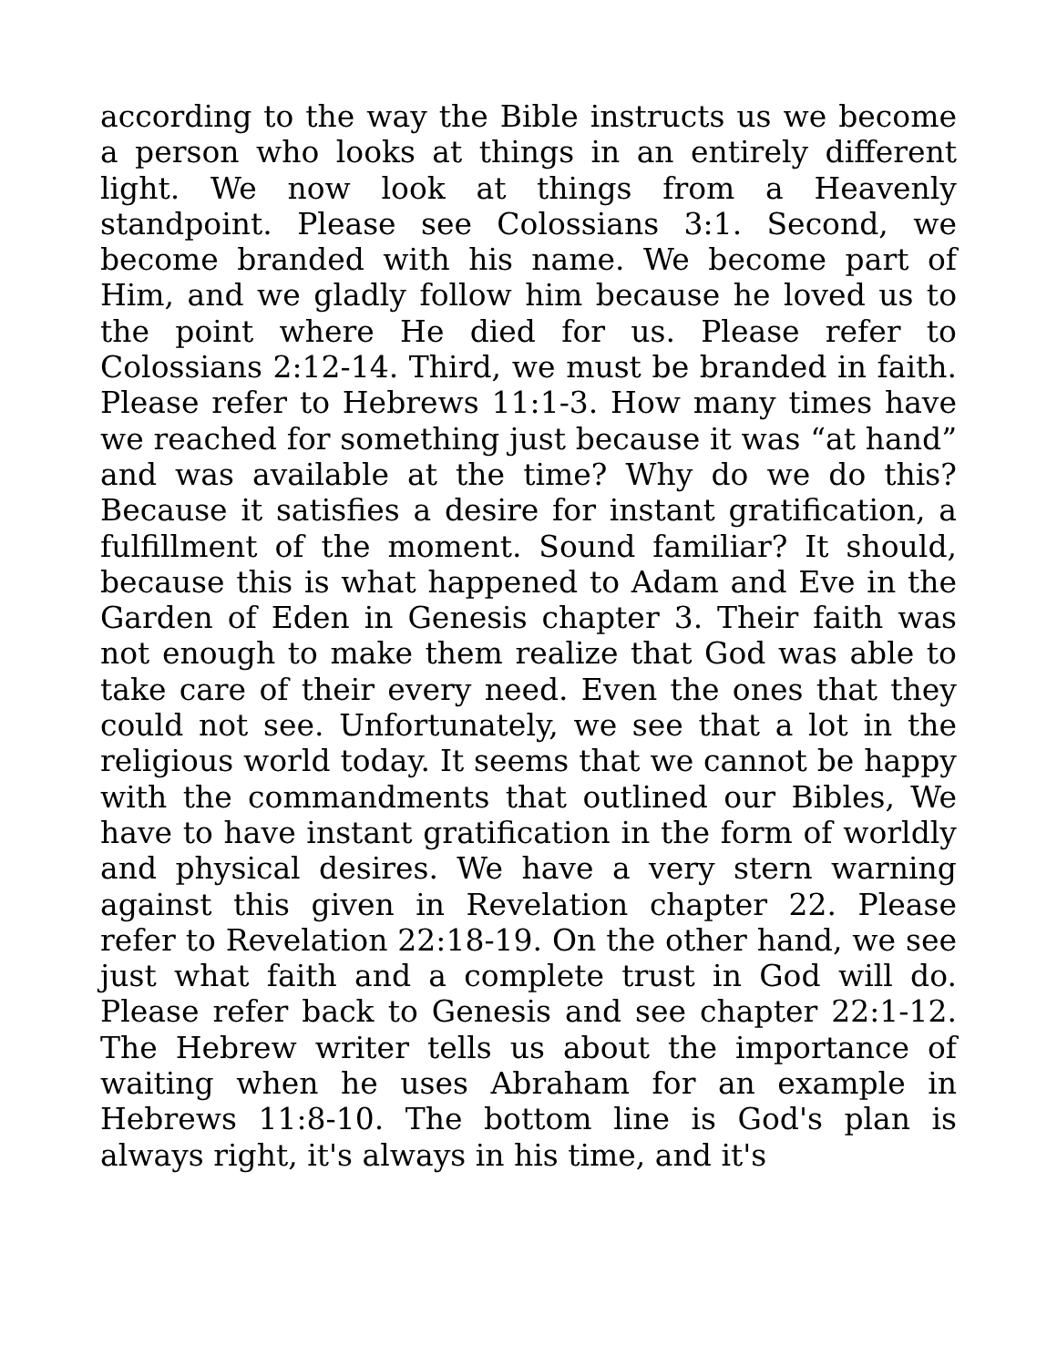according to the way the Bible instructs us we become a person who looks at things in an entirely different light. We now look at things from a Heavenly standpoint. Please see Colossians 3:1. Second, we become branded with his name. We become part of Him, and we gladly follow him because he loved us to the point where He died for us. Please refer to Colossians 2:12-14. Third, we must be branded in faith. Please refer to Hebrews 11:1-3. How many times have we reached for something just because it was “at hand” and was available at the time? Why do we do this? Because it satisfies a desire for instant gratification, a fulfillment of the moment. Sound familiar? It should, because this is what happened to Adam and Eve in the Garden of Eden in Genesis chapter 3. Their faith was not enough to make them realize that God was able to take care of their every need. Even the ones that they could not see. Unfortunately, we see that a lot in the religious world today. It seems that we cannot be happy with the commandments that outlined our Bibles, We have to have instant gratification in the form of worldly and physical desires. We have a very stern warning against this given in Revelation chapter 22. Please refer to Revelation 22:18-19. On the other hand, we see just what faith and a complete trust in God will do. Please refer back to Genesis and see chapter 22:1-12. The Hebrew writer tells us about the importance of waiting when he uses Abraham for an example in Hebrews 11:8-10. The bottom line is God's plan is always right, it's always in his time, and it's